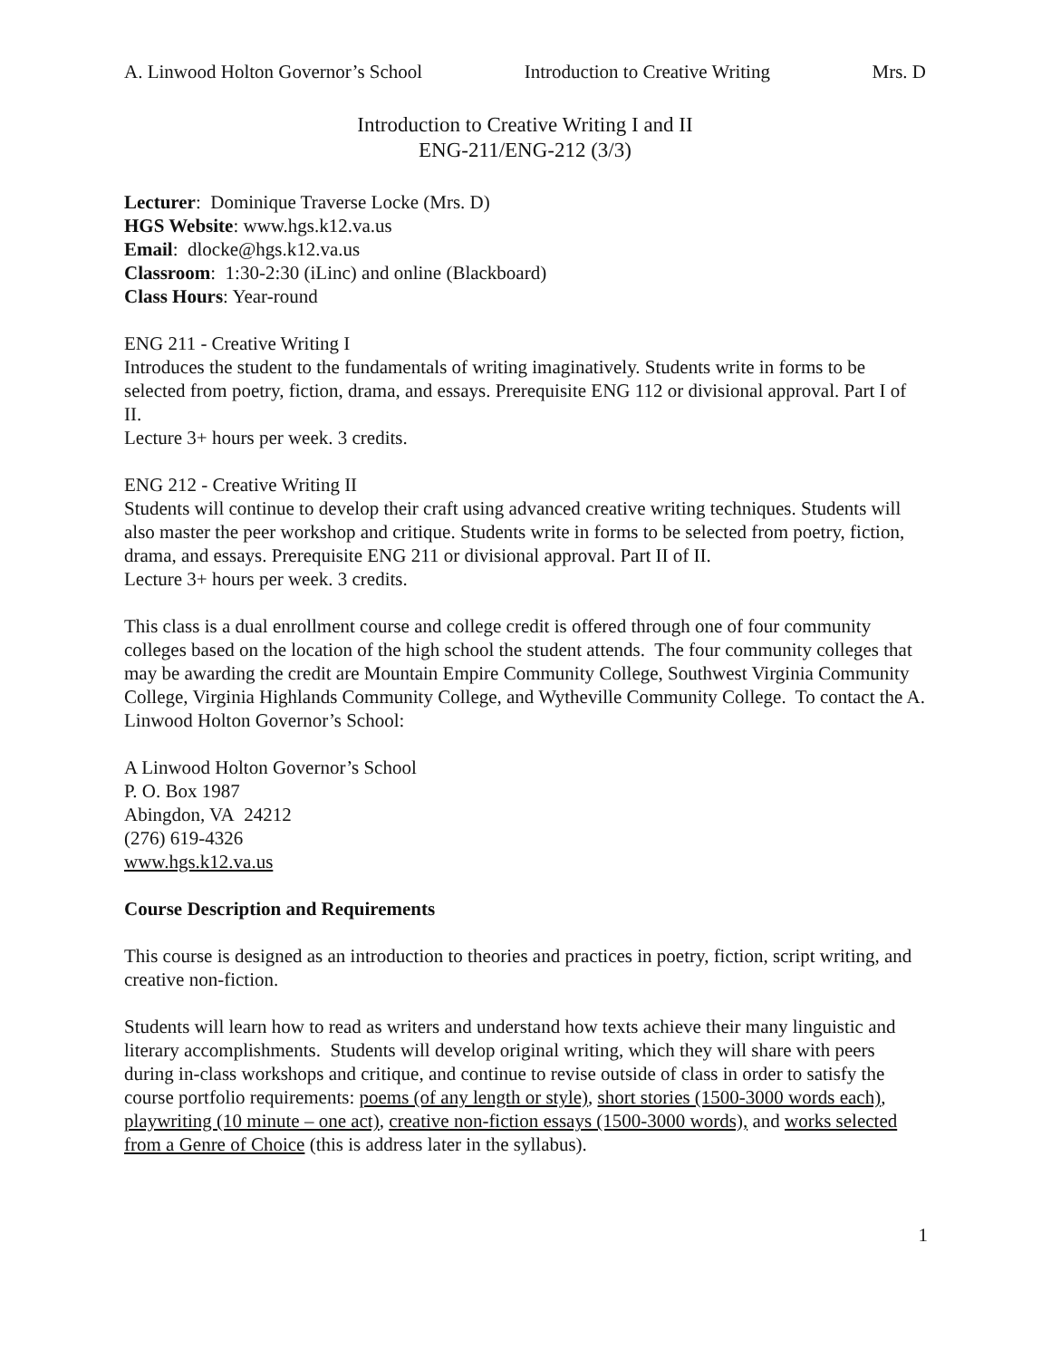A. Linwood Holton Governor’s School Introduction to Creative Writing Mrs. D
Introduction to Creative Writing I and II
ENG-211/ENG-212 (3/3)
Lecturer: Dominique Traverse Locke (Mrs. D)
HGS Website: www.hgs.k12.va.us
Email: dlocke@hgs.k12.va.us
Classroom: 1:30-2:30 (iLinc) and online (Blackboard)
Class Hours: Year-round
ENG 211 - Creative Writing I
Introduces the student to the fundamentals of writing imaginatively. Students write in forms to be selected from poetry, fiction, drama, and essays. Prerequisite ENG 112 or divisional approval. Part I of II.
Lecture 3+ hours per week. 3 credits.
ENG 212 - Creative Writing II
Students will continue to develop their craft using advanced creative writing techniques. Students will also master the peer workshop and critique. Students write in forms to be selected from poetry, fiction, drama, and essays. Prerequisite ENG 211 or divisional approval. Part II of II.
Lecture 3+ hours per week. 3 credits.
This class is a dual enrollment course and college credit is offered through one of four community colleges based on the location of the high school the student attends. The four community colleges that may be awarding the credit are Mountain Empire Community College, Southwest Virginia Community College, Virginia Highlands Community College, and Wytheville Community College. To contact the A. Linwood Holton Governor’s School:
A Linwood Holton Governor’s School
P. O. Box 1987
Abingdon, VA 24212
(276) 619-4326
www.hgs.k12.va.us
Course Description and Requirements
This course is designed as an introduction to theories and practices in poetry, fiction, script writing, and creative non-fiction.
Students will learn how to read as writers and understand how texts achieve their many linguistic and literary accomplishments. Students will develop original writing, which they will share with peers during in-class workshops and critique, and continue to revise outside of class in order to satisfy the course portfolio requirements: poems (of any length or style), short stories (1500-3000 words each), playwriting (10 minute – one act), creative non-fiction essays (1500-3000 words), and works selected from a Genre of Choice (this is address later in the syllabus).
1